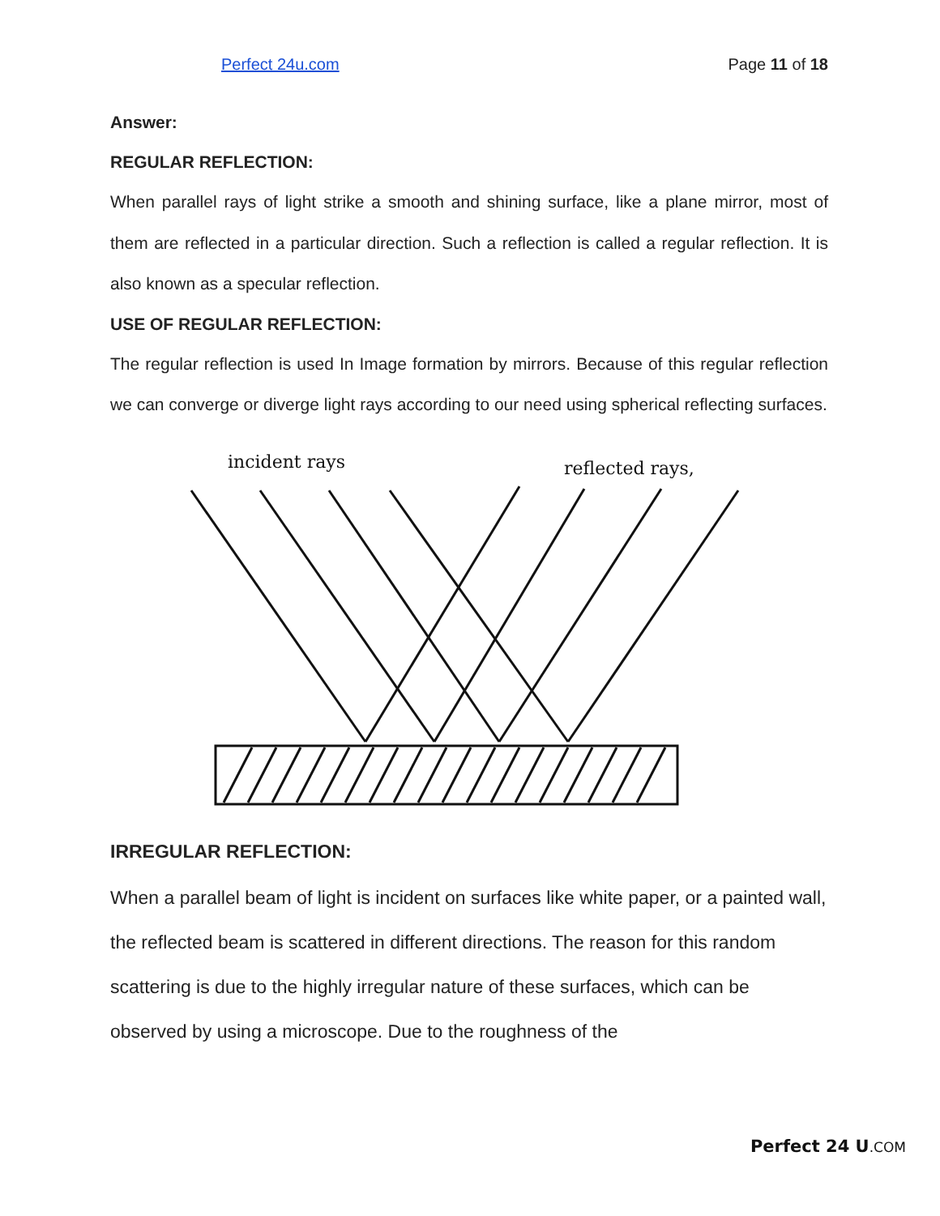Perfect 24u.com Page 11 of 18
Answer:
REGULAR REFLECTION:
When parallel rays of light strike a smooth and shining surface, like a plane mirror, most of them are reflected in a particular direction. Such a reflection is called a regular reflection. It is also known as a specular reflection.
USE OF REGULAR REFLECTION:
The regular reflection is used In Image formation by mirrors. Because of this regular reflection we can converge or diverge light rays according to our need using spherical reflecting surfaces.
incident rays
reflected rays,
IRREGULAR REFLECTION:
When a parallel beam of light is incident on surfaces like white paper, or a painted wall, the reflected beam is scattered in different directions. The reason for this random scattering is due to the highly irregular nature of these surfaces, which can be observed by using a microscope. Due to the roughness of the
Perfect 24 U.COM